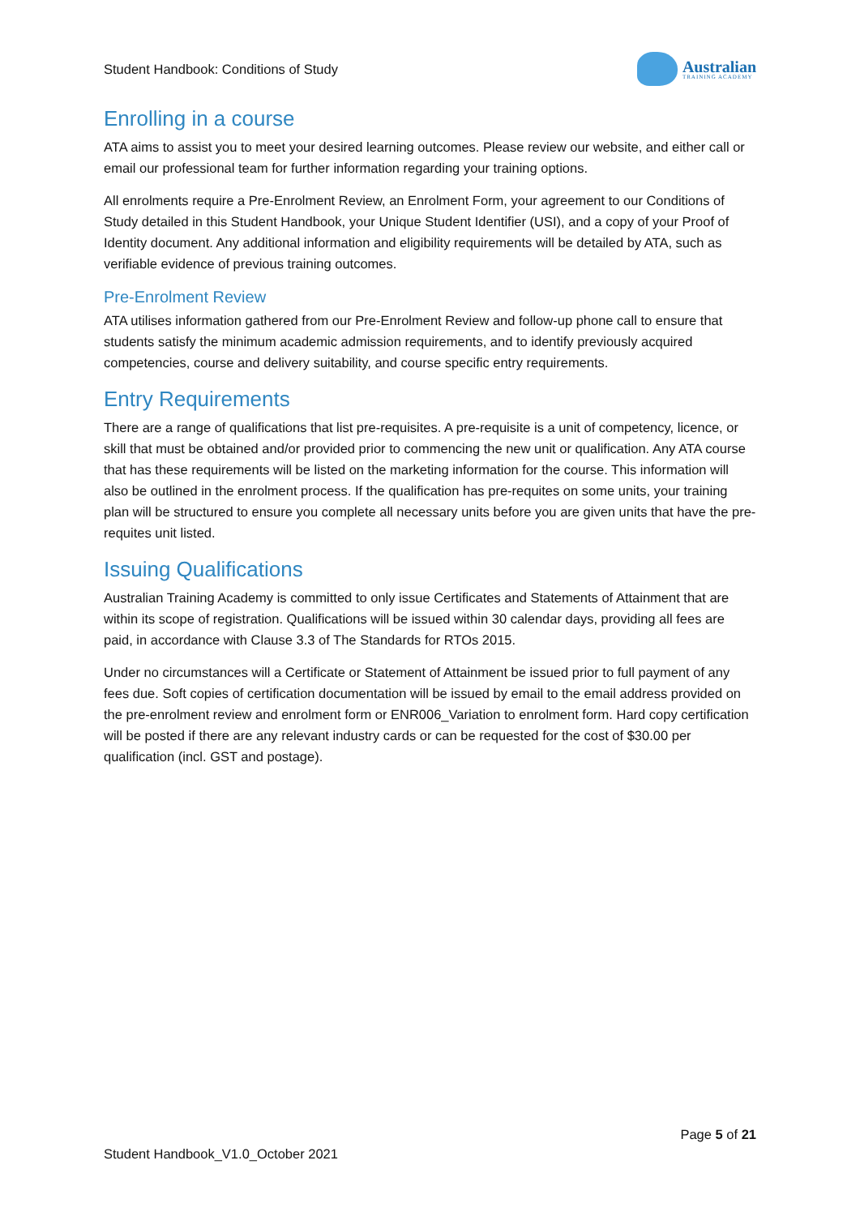Student Handbook: Conditions of Study
Australian
TRAINING ACADEMY
Enrolling in a course
ATA aims to assist you to meet your desired learning outcomes. Please review our website, and either call or email our professional team for further information regarding your training options.
All enrolments require a Pre-Enrolment Review, an Enrolment Form, your agreement to our Conditions of Study detailed in this Student Handbook, your Unique Student Identifier (USI), and a copy of your Proof of Identity document. Any additional information and eligibility requirements will be detailed by ATA, such as verifiable evidence of previous training outcomes.
Pre-Enrolment Review
ATA utilises information gathered from our Pre-Enrolment Review and follow-up phone call to ensure that students satisfy the minimum academic admission requirements, and to identify previously acquired competencies, course and delivery suitability, and course specific entry requirements.
Entry Requirements
There are a range of qualifications that list pre-requisites. A pre-requisite is a unit of competency, licence, or skill that must be obtained and/or provided prior to commencing the new unit or qualification. Any ATA course that has these requirements will be listed on the marketing information for the course. This information will also be outlined in the enrolment process. If the qualification has pre-requites on some units, your training plan will be structured to ensure you complete all necessary units before you are given units that have the pre-requites unit listed.
Issuing Qualifications
Australian Training Academy is committed to only issue Certificates and Statements of Attainment that are within its scope of registration. Qualifications will be issued within 30 calendar days, providing all fees are paid, in accordance with Clause 3.3 of The Standards for RTOs 2015.
Under no circumstances will a Certificate or Statement of Attainment be issued prior to full payment of any fees due. Soft copies of certification documentation will be issued by email to the email address provided on the pre-enrolment review and enrolment form or ENR006_Variation to enrolment form. Hard copy certification will be posted if there are any relevant industry cards or can be requested for the cost of $30.00 per qualification (incl. GST and postage).
Page 5 of 21
Student Handbook_V1.0_October 2021